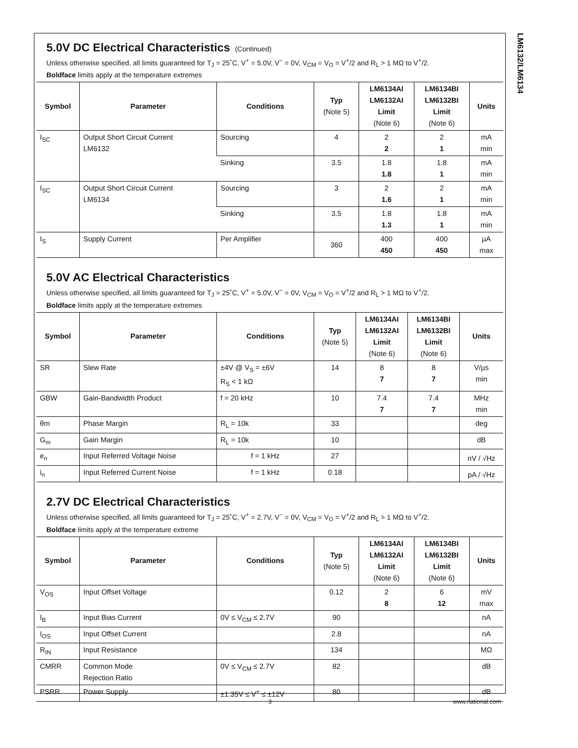LM6132/LM6134
5.0V DC Electrical Characteristics (Continued)
Unless otherwise specified, all limits guaranteed for T<sub>J</sub> = 25˚C, V<sup>+</sup> = 5.0V, V<sup>−</sup> = 0V, V<sub>CM</sub> = V<sub>O</sub> = V<sup>+</sup>/2 and R<sub>L</sub> > 1 MΩ to V<sup>+</sup>/2.
Boldface limits apply at the temperature extremes
| Symbol | Parameter | Conditions | Typ (Note 5) | LM6134AI LM6132AI Limit (Note 6) | LM6134BI LM6132BI Limit (Note 6) | Units |
| --- | --- | --- | --- | --- | --- | --- |
| I<sub>SC</sub> | Output Short Circuit Current LM6132 | Sourcing | 4 | 2 2 | 2 1 | mA min |
| | | Sinking | 3.5 | 1.8 1.8 | 1.8 1 | mA min |
| I<sub>SC</sub> | Output Short Circuit Current LM6134 | Sourcing | 3 | 2 1.6 | 2 1 | mA min |
| | | Sinking | 3.5 | 1.8 1.3 | 1.8 1 | mA min |
| I<sub>S</sub> | Supply Current | Per Amplifier | 360 | 400 450 | 400 450 | µA max |
5.0V AC Electrical Characteristics
Unless otherwise specified, all limits guaranteed for T<sub>J</sub> = 25˚C, V<sup>+</sup> = 5.0V, V<sup>−</sup> = 0V, V<sub>CM</sub> = V<sub>O</sub> = V<sup>+</sup>/2 and R<sub>L</sub> > 1 MΩ to V<sup>+</sup>/2.
Boldface limits apply at the temperature extremes
| Symbol | Parameter | Conditions | Typ (Note 5) | LM6134AI LM6132AI Limit (Note 6) | LM6134BI LM6132BI Limit (Note 6) | Units |
| --- | --- | --- | --- | --- | --- | --- |
| SR | Slew Rate | ±4V @ V<sub>S</sub> = ±6V R<sub>S</sub> < 1 kΩ | 14 | 8 7 | 8 7 | V/µs min |
| GBW | Gain-Bandwidth Product | f = 20 kHz | 10 | 7.4 7 | 7.4 7 | MHz min |
| θm | Phase Margin | R<sub>L</sub> = 10k | 33 | | | deg |
| G<sub>m</sub> | Gain Margin | R<sub>L</sub> = 10k | 10 | | | dB |
| e<sub>n</sub> | Input Referred Voltage Noise | f = 1 kHz | 27 | | | nV / √Hz |
| i<sub>n</sub> | Input Referred Current Noise | f = 1 kHz | 0.18 | | | pA / √Hz |
2.7V DC Electrical Characteristics
Unless otherwise specified, all limits guaranteed for T<sub>J</sub> = 25˚C, V<sup>+</sup> = 2.7V, V<sup>−</sup> = 0V, V<sub>CM</sub> = V<sub>O</sub> = V<sup>+</sup>/2 and R<sub>L</sub> > 1 MΩ to V<sup>+</sup>/2.
Boldface limits apply at the temperature extreme
| Symbol | Parameter | Conditions | Typ (Note 5) | LM6134AI LM6132AI Limit (Note 6) | LM6134BI LM6132BI Limit (Note 6) | Units |
| --- | --- | --- | --- | --- | --- | --- |
| V<sub>OS</sub> | Input Offset Voltage | | 0.12 | 2 8 | 6 12 | mV max |
| I<sub>B</sub> | Input Bias Current | 0V ≤ V<sub>CM</sub> ≤ 2.7V | 90 | | | nA |
| I<sub>OS</sub> | Input Offset Current | | 2.8 | | | nA |
| R<sub>IN</sub> | Input Resistance | | 134 | | | MΩ |
| CMRR | Common Mode Rejection Ratio | 0V ≤ V<sub>CM</sub> ≤ 2.7V | 82 | | | dB |
| PSRR | Power Supply | ±1.35V ≤ V<sup>+</sup> ≤ ±12V | 80 | | | dB |
3 www.national.com